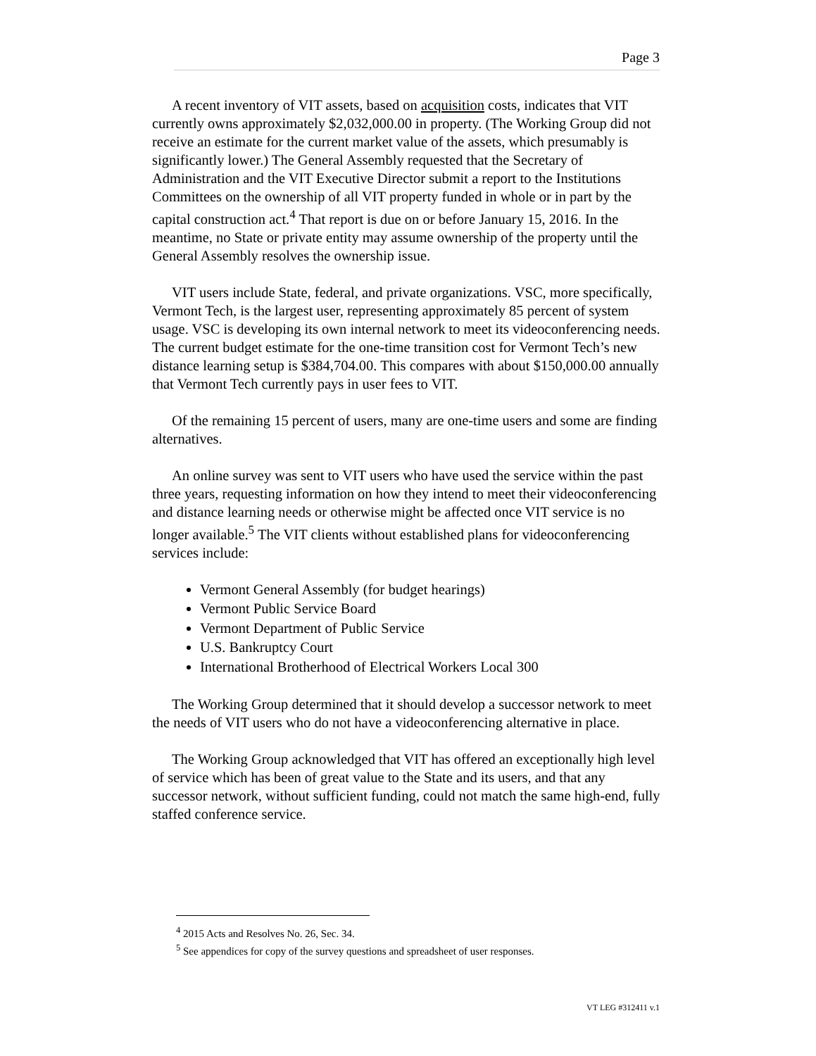Page 3
A recent inventory of VIT assets, based on acquisition costs, indicates that VIT currently owns approximately $2,032,000.00 in property. (The Working Group did not receive an estimate for the current market value of the assets, which presumably is significantly lower.) The General Assembly requested that the Secretary of Administration and the VIT Executive Director submit a report to the Institutions Committees on the ownership of all VIT property funded in whole or in part by the capital construction act.<sup>4</sup> That report is due on or before January 15, 2016. In the meantime, no State or private entity may assume ownership of the property until the General Assembly resolves the ownership issue.
VIT users include State, federal, and private organizations. VSC, more specifically, Vermont Tech, is the largest user, representing approximately 85 percent of system usage. VSC is developing its own internal network to meet its videoconferencing needs. The current budget estimate for the one-time transition cost for Vermont Tech’s new distance learning setup is $384,704.00. This compares with about $150,000.00 annually that Vermont Tech currently pays in user fees to VIT.
Of the remaining 15 percent of users, many are one-time users and some are finding alternatives.
An online survey was sent to VIT users who have used the service within the past three years, requesting information on how they intend to meet their videoconferencing and distance learning needs or otherwise might be affected once VIT service is no longer available.<sup>5</sup> The VIT clients without established plans for videoconferencing services include:
Vermont General Assembly (for budget hearings)
Vermont Public Service Board
Vermont Department of Public Service
U.S. Bankruptcy Court
International Brotherhood of Electrical Workers Local 300
The Working Group determined that it should develop a successor network to meet the needs of VIT users who do not have a videoconferencing alternative in place.
The Working Group acknowledged that VIT has offered an exceptionally high level of service which has been of great value to the State and its users, and that any successor network, without sufficient funding, could not match the same high-end, fully staffed conference service.
<sup>4</sup> 2015 Acts and Resolves No. 26, Sec. 34.
<sup>5</sup> See appendices for copy of the survey questions and spreadsheet of user responses.
VT LEG #312411 v.1